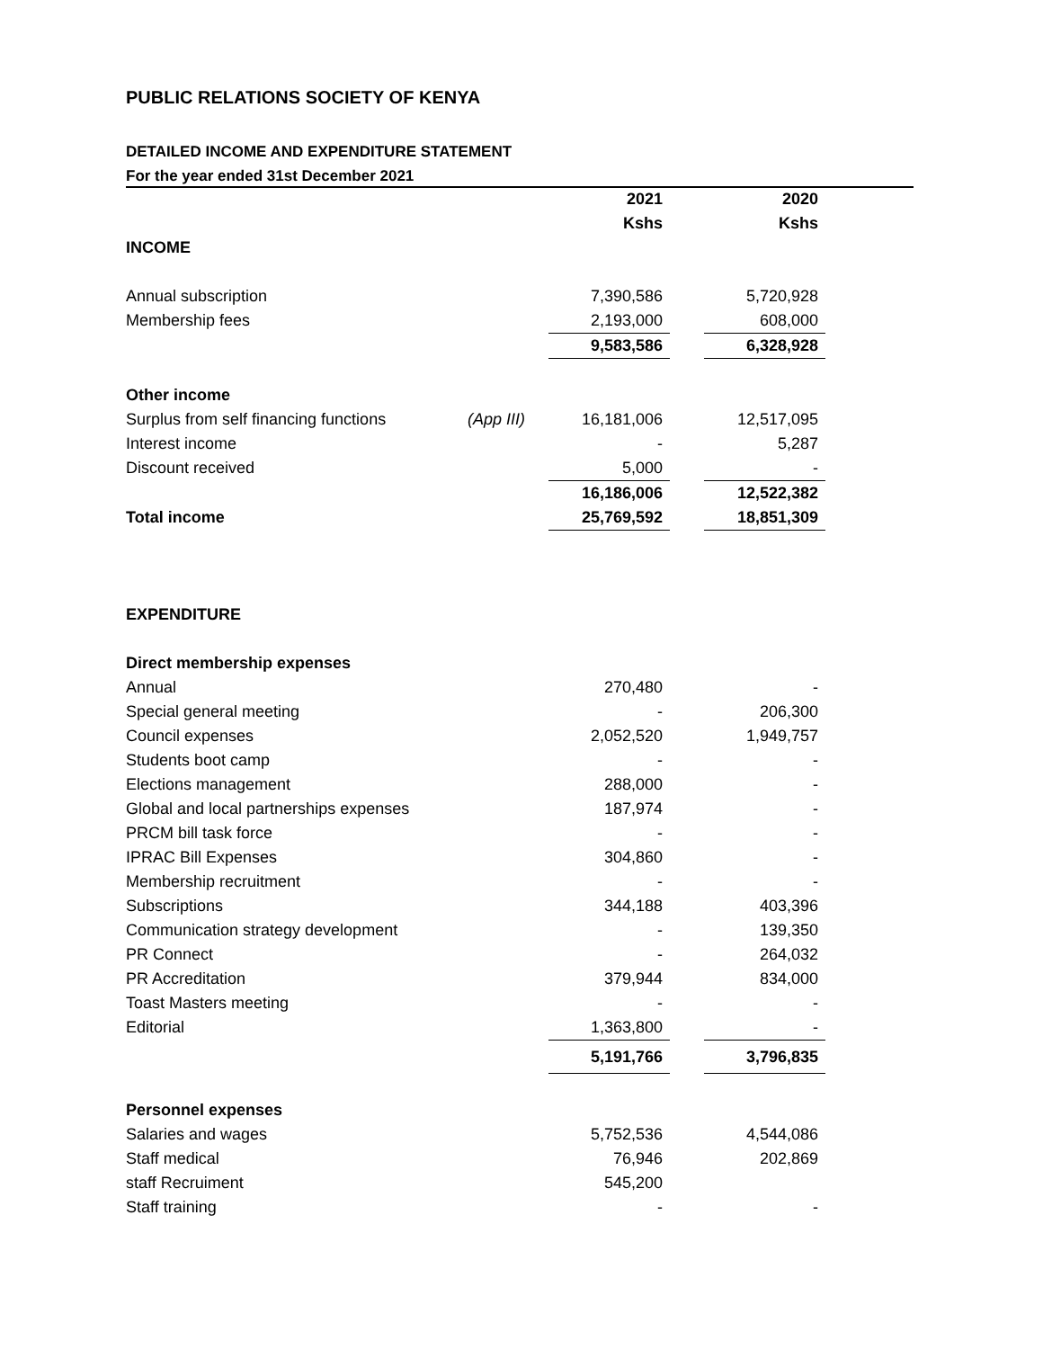PUBLIC RELATIONS SOCIETY OF KENYA
DETAILED INCOME AND EXPENDITURE STATEMENT
For the year ended 31st December 2021
| | | 2021 | | 2020 |
| | | Kshs | | Kshs |
| INCOME | | | | |
| Annual subscription | | 7,390,586 | | 5,720,928 |
| Membership fees | | 2,193,000 | | 608,000 |
| | | 9,583,586 | | 6,328,928 |
| Other income | | | | |
| Surplus from self financing functions | (App III) | 16,181,006 | | 12,517,095 |
| Interest income | | - | | 5,287 |
| Discount received | | 5,000 | | - |
| | | 16,186,006 | | 12,522,382 |
| Total income | | 25,769,592 | | 18,851,309 |
| EXPENDITURE | | | | |
| Direct membership expenses | | | | |
| Annual | | 270,480 | | - |
| Special general meeting | | - | | 206,300 |
| Council expenses | | 2,052,520 | | 1,949,757 |
| Students boot camp | | - | | - |
| Elections management | | 288,000 | | - |
| Global and local partnerships expenses | | 187,974 | | - |
| PRCM bill task force | | - | | - |
| IPRAC Bill Expenses | | 304,860 | | - |
| Membership recruitment | | - | | - |
| Subscriptions | | 344,188 | | 403,396 |
| Communication strategy development | | - | | 139,350 |
| PR Connect | | - | | 264,032 |
| PR Accreditation | | 379,944 | | 834,000 |
| Toast Masters meeting | | - | | - |
| Editorial | | 1,363,800 | | - |
| | | 5,191,766 | | 3,796,835 |
| Personnel expenses | | | | |
| Salaries and wages | | 5,752,536 | | 4,544,086 |
| Staff medical | | 76,946 | | 202,869 |
| staff Recruiment | | 545,200 | | |
| Staff training | | - | | - |